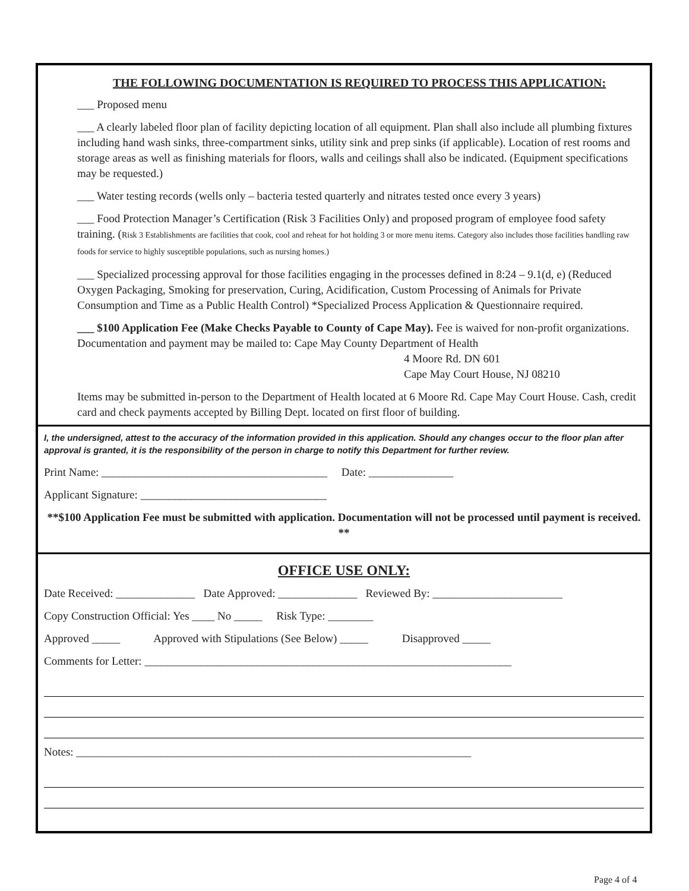THE FOLLOWING DOCUMENTATION IS REQUIRED TO PROCESS THIS APPLICATION:
___ Proposed menu
___ A clearly labeled floor plan of facility depicting location of all equipment. Plan shall also include all plumbing fixtures including hand wash sinks, three-compartment sinks, utility sink and prep sinks (if applicable). Location of rest rooms and storage areas as well as finishing materials for floors, walls and ceilings shall also be indicated. (Equipment specifications may be requested.)
___ Water testing records (wells only – bacteria tested quarterly and nitrates tested once every 3 years)
___ Food Protection Manager’s Certification (Risk 3 Facilities Only) and proposed program of employee food safety training. (Risk 3 Establishments are facilities that cook, cool and reheat for hot holding 3 or more menu items. Category also includes those facilities handling raw foods for service to highly susceptible populations, such as nursing homes.)
___ Specialized processing approval for those facilities engaging in the processes defined in 8:24 – 9.1(d, e) (Reduced Oxygen Packaging, Smoking for preservation, Curing, Acidification, Custom Processing of Animals for Private Consumption and Time as a Public Health Control) *Specialized Process Application & Questionnaire required.
___ $100 Application Fee (Make Checks Payable to County of Cape May). Fee is waived for non-profit organizations. Documentation and payment may be mailed to: Cape May County Department of Health
4 Moore Rd. DN 601
Cape May Court House, NJ 08210
Items may be submitted in-person to the Department of Health located at 6 Moore Rd. Cape May Court House. Cash, credit card and check payments accepted by Billing Dept. located on first floor of building.
I, the undersigned, attest to the accuracy of the information provided in this application. Should any changes occur to the floor plan after approval is granted, it is the responsibility of the person in charge to notify this Department for further review.
Print Name: ________________________________________ Date: _______________
Applicant Signature: _________________________________
**$100 Application Fee must be submitted with application. Documentation will not be processed until payment is received. **
OFFICE USE ONLY:
Date Received: ______________ Date Approved: ______________ Reviewed By: _______________________
Copy Construction Official: Yes ____ No _____ Risk Type: ________
Approved _____ Approved with Stipulations (See Below) _____ Disapproved _____
Comments for Letter: _________________________________________________________________
Notes: ______________________________________________________________________
Page 4 of 4